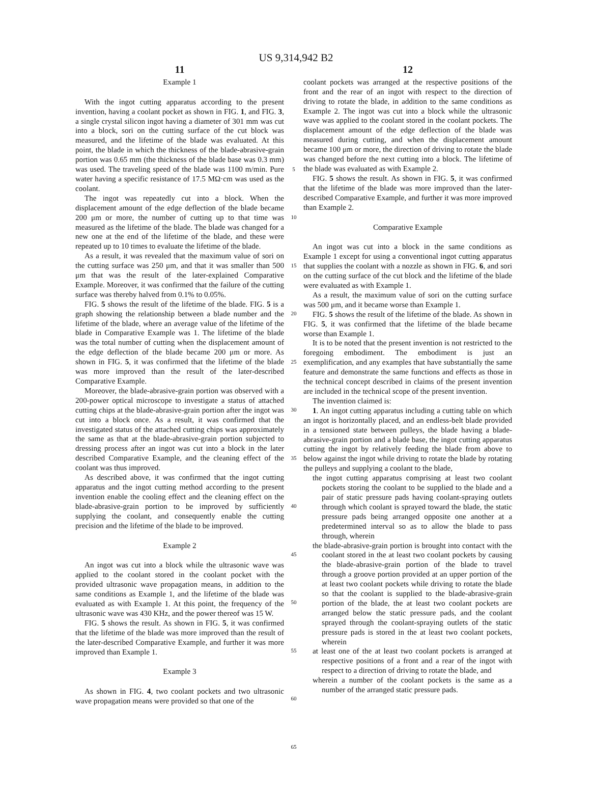US 9,314,942 B2
11
Example 1
With the ingot cutting apparatus according to the present invention, having a coolant pocket as shown in FIG. 1, and FIG. 3, a single crystal silicon ingot having a diameter of 301 mm was cut into a block, sori on the cutting surface of the cut block was measured, and the lifetime of the blade was evaluated. At this point, the blade in which the thickness of the blade-abrasive-grain portion was 0.65 mm (the thickness of the blade base was 0.3 mm) was used. The traveling speed of the blade was 1100 m/min. Pure water having a specific resistance of 17.5 MΩ·cm was used as the coolant.
The ingot was repeatedly cut into a block. When the displacement amount of the edge deflection of the blade became 200 μm or more, the number of cutting up to that time was measured as the lifetime of the blade. The blade was changed for a new one at the end of the lifetime of the blade, and these were repeated up to 10 times to evaluate the lifetime of the blade.
As a result, it was revealed that the maximum value of sori on the cutting surface was 250 μm, and that it was smaller than 500 μm that was the result of the later-explained Comparative Example. Moreover, it was confirmed that the failure of the cutting surface was thereby halved from 0.1% to 0.05%.
FIG. 5 shows the result of the lifetime of the blade. FIG. 5 is a graph showing the relationship between a blade number and the lifetime of the blade, where an average value of the lifetime of the blade in Comparative Example was 1. The lifetime of the blade was the total number of cutting when the displacement amount of the edge deflection of the blade became 200 μm or more. As shown in FIG. 5, it was confirmed that the lifetime of the blade was more improved than the result of the later-described Comparative Example.
Moreover, the blade-abrasive-grain portion was observed with a 200-power optical microscope to investigate a status of attached cutting chips at the blade-abrasive-grain portion after the ingot was cut into a block once. As a result, it was confirmed that the investigated status of the attached cutting chips was approximately the same as that at the blade-abrasive-grain portion subjected to dressing process after an ingot was cut into a block in the later described Comparative Example, and the cleaning effect of the coolant was thus improved.
As described above, it was confirmed that the ingot cutting apparatus and the ingot cutting method according to the present invention enable the cooling effect and the cleaning effect on the blade-abrasive-grain portion to be improved by sufficiently supplying the coolant, and consequently enable the cutting precision and the lifetime of the blade to be improved.
Example 2
An ingot was cut into a block while the ultrasonic wave was applied to the coolant stored in the coolant pocket with the provided ultrasonic wave propagation means, in addition to the same conditions as Example 1, and the lifetime of the blade was evaluated as with Example 1. At this point, the frequency of the ultrasonic wave was 430 KHz, and the power thereof was 15 W.
FIG. 5 shows the result. As shown in FIG. 5, it was confirmed that the lifetime of the blade was more improved than the result of the later-described Comparative Example, and further it was more improved than Example 1.
Example 3
As shown in FIG. 4, two coolant pockets and two ultrasonic wave propagation means were provided so that one of the
5
10
15
20
25
30
35
40
45
50
55
60
65
12
coolant pockets was arranged at the respective positions of the front and the rear of an ingot with respect to the direction of driving to rotate the blade, in addition to the same conditions as Example 2. The ingot was cut into a block while the ultrasonic wave was applied to the coolant stored in the coolant pockets. The displacement amount of the edge deflection of the blade was measured during cutting, and when the displacement amount became 100 μm or more, the direction of driving to rotate the blade was changed before the next cutting into a block. The lifetime of the blade was evaluated as with Example 2.
FIG. 5 shows the result. As shown in FIG. 5, it was confirmed that the lifetime of the blade was more improved than the later-described Comparative Example, and further it was more improved than Example 2.
Comparative Example
An ingot was cut into a block in the same conditions as Example 1 except for using a conventional ingot cutting apparatus that supplies the coolant with a nozzle as shown in FIG. 6, and sori on the cutting surface of the cut block and the lifetime of the blade were evaluated as with Example 1.
As a result, the maximum value of sori on the cutting surface was 500 μm, and it became worse than Example 1.
FIG. 5 shows the result of the lifetime of the blade. As shown in FIG. 5, it was confirmed that the lifetime of the blade became worse than Example 1.
It is to be noted that the present invention is not restricted to the foregoing embodiment. The embodiment is just an exemplification, and any examples that have substantially the same feature and demonstrate the same functions and effects as those in the technical concept described in claims of the present invention are included in the technical scope of the present invention.
The invention claimed is:
1. An ingot cutting apparatus including a cutting table on which an ingot is horizontally placed, and an endless-belt blade provided in a tensioned state between pulleys, the blade having a blade-abrasive-grain portion and a blade base, the ingot cutting apparatus cutting the ingot by relatively feeding the blade from above to below against the ingot while driving to rotate the blade by rotating the pulleys and supplying a coolant to the blade,
the ingot cutting apparatus comprising at least two coolant pockets storing the coolant to be supplied to the blade and a pair of static pressure pads having coolant-spraying outlets through which coolant is sprayed toward the blade, the static pressure pads being arranged opposite one another at a predetermined interval so as to allow the blade to pass through, wherein
the blade-abrasive-grain portion is brought into contact with the coolant stored in the at least two coolant pockets by causing the blade-abrasive-grain portion of the blade to travel through a groove portion provided at an upper portion of the at least two coolant pockets while driving to rotate the blade so that the coolant is supplied to the blade-abrasive-grain portion of the blade, the at least two coolant pockets are arranged below the static pressure pads, and the coolant sprayed through the coolant-spraying outlets of the static pressure pads is stored in the at least two coolant pockets, wherein
at least one of the at least two coolant pockets is arranged at respective positions of a front and a rear of the ingot with respect to a direction of driving to rotate the blade, and
wherein a number of the coolant pockets is the same as a number of the arranged static pressure pads.